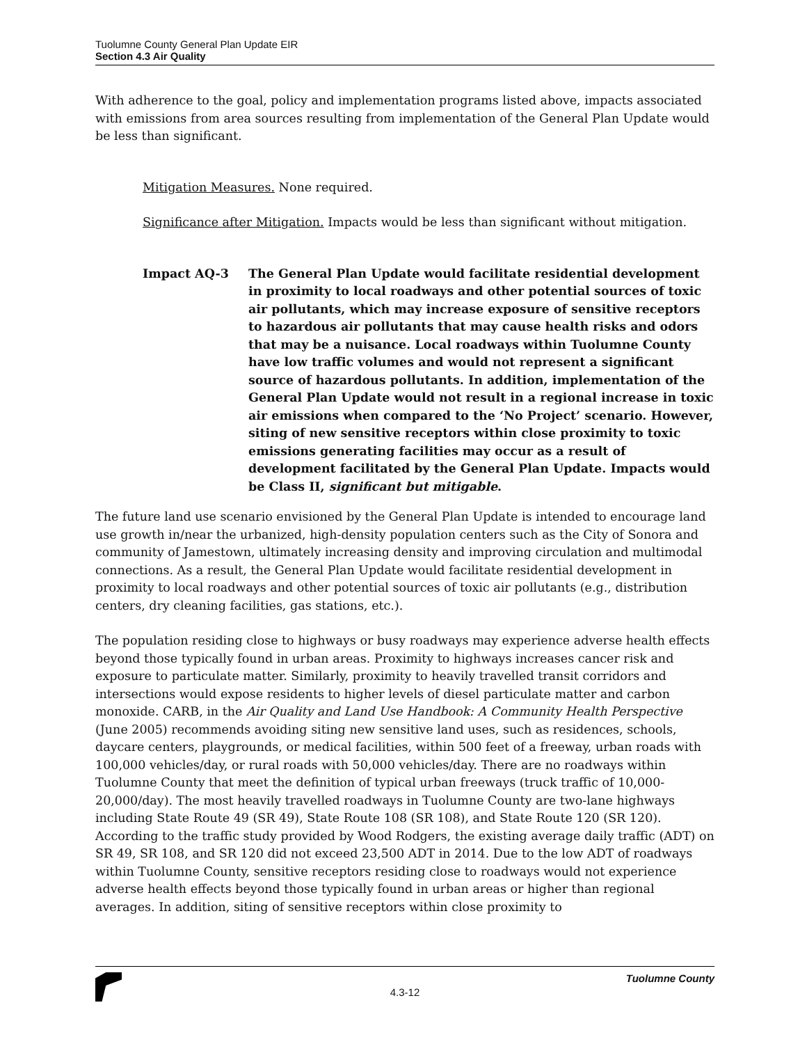Tuolumne County General Plan Update EIR
Section 4.3 Air Quality
With adherence to the goal, policy and implementation programs listed above, impacts associated with emissions from area sources resulting from implementation of the General Plan Update would be less than significant.
Mitigation Measures. None required.
Significance after Mitigation. Impacts would be less than significant without mitigation.
Impact AQ-3 The General Plan Update would facilitate residential development in proximity to local roadways and other potential sources of toxic air pollutants, which may increase exposure of sensitive receptors to hazardous air pollutants that may cause health risks and odors that may be a nuisance. Local roadways within Tuolumne County have low traffic volumes and would not represent a significant source of hazardous pollutants. In addition, implementation of the General Plan Update would not result in a regional increase in toxic air emissions when compared to the ‘No Project’ scenario. However, siting of new sensitive receptors within close proximity to toxic emissions generating facilities may occur as a result of development facilitated by the General Plan Update. Impacts would be Class II, significant but mitigable.
The future land use scenario envisioned by the General Plan Update is intended to encourage land use growth in/near the urbanized, high-density population centers such as the City of Sonora and community of Jamestown, ultimately increasing density and improving circulation and multimodal connections. As a result, the General Plan Update would facilitate residential development in proximity to local roadways and other potential sources of toxic air pollutants (e.g., distribution centers, dry cleaning facilities, gas stations, etc.).
The population residing close to highways or busy roadways may experience adverse health effects beyond those typically found in urban areas. Proximity to highways increases cancer risk and exposure to particulate matter. Similarly, proximity to heavily travelled transit corridors and intersections would expose residents to higher levels of diesel particulate matter and carbon monoxide. CARB, in the Air Quality and Land Use Handbook: A Community Health Perspective (June 2005) recommends avoiding siting new sensitive land uses, such as residences, schools, daycare centers, playgrounds, or medical facilities, within 500 feet of a freeway, urban roads with 100,000 vehicles/day, or rural roads with 50,000 vehicles/day. There are no roadways within Tuolumne County that meet the definition of typical urban freeways (truck traffic of 10,000-20,000/day). The most heavily travelled roadways in Tuolumne County are two-lane highways including State Route 49 (SR 49), State Route 108 (SR 108), and State Route 120 (SR 120). According to the traffic study provided by Wood Rodgers, the existing average daily traffic (ADT) on SR 49, SR 108, and SR 120 did not exceed 23,500 ADT in 2014. Due to the low ADT of roadways within Tuolumne County, sensitive receptors residing close to roadways would not experience adverse health effects beyond those typically found in urban areas or higher than regional averages. In addition, siting of sensitive receptors within close proximity to
Tuolumne County
4.3-12